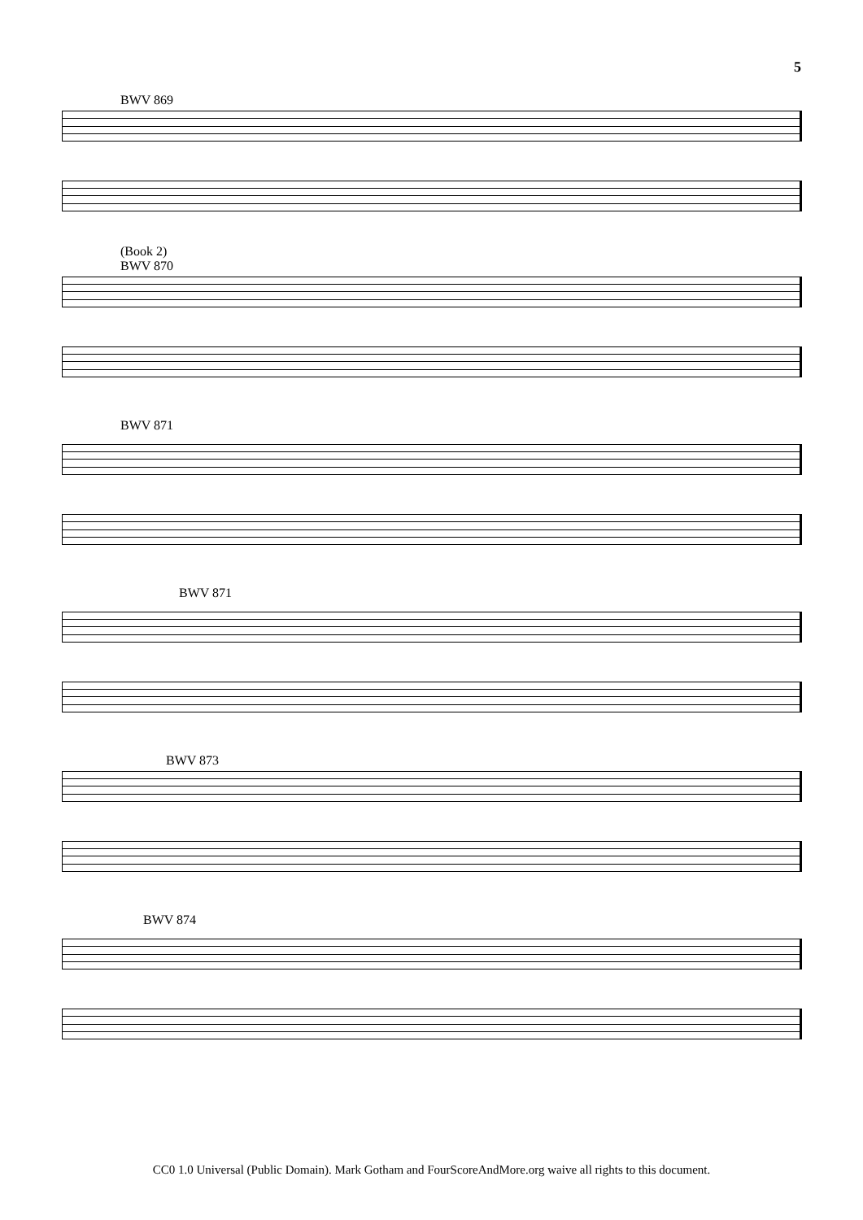5
BWV 869
(Book 2)
BWV 870
BWV 871
BWV 871
BWV 873
BWV 874
CC0 1.0 Universal (Public Domain). Mark Gotham and FourScoreAndMore.org waive all rights to this document.